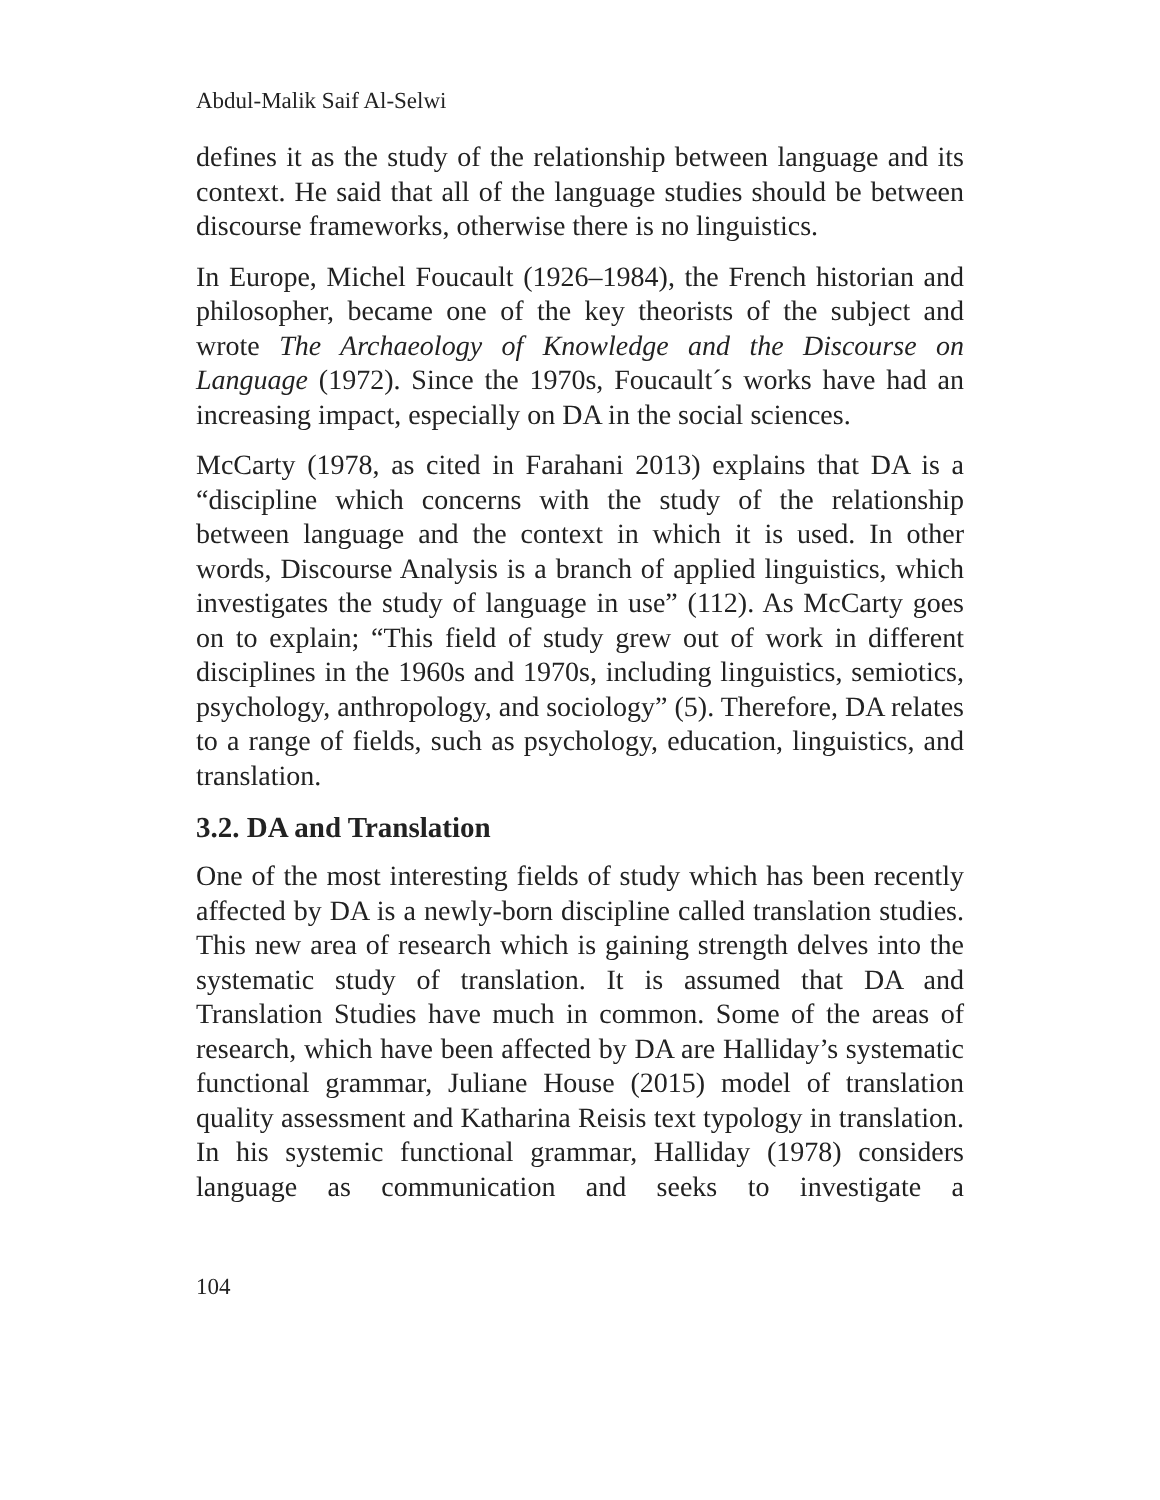Abdul-Malik Saif Al-Selwi
defines it as the study of the relationship between language and its context. He said that all of the language studies should be between discourse frameworks, otherwise there is no linguistics.
In Europe, Michel Foucault (1926–1984), the French historian and philosopher, became one of the key theorists of the subject and wrote The Archaeology of Knowledge and the Discourse on Language (1972). Since the 1970s, Foucault´s works have had an increasing impact, especially on DA in the social sciences.
McCarty (1978, as cited in Farahani 2013) explains that DA is a “discipline which concerns with the study of the relationship between language and the context in which it is used. In other words, Discourse Analysis is a branch of applied linguistics, which investigates the study of language in use” (112). As McCarty goes on to explain; “This field of study grew out of work in different disciplines in the 1960s and 1970s, including linguistics, semiotics, psychology, anthropology, and sociology” (5). Therefore, DA relates to a range of fields, such as psychology, education, linguistics, and translation.
3.2. DA and Translation
One of the most interesting fields of study which has been recently affected by DA is a newly-born discipline called translation studies. This new area of research which is gaining strength delves into the systematic study of translation. It is assumed that DA and Translation Studies have much in common. Some of the areas of research, which have been affected by DA are Halliday’s systematic functional grammar, Juliane House (2015) model of translation quality assessment and Katharina Reisis text typology in translation. In his systemic functional grammar, Halliday (1978) considers language as communication and seeks to investigate a
104